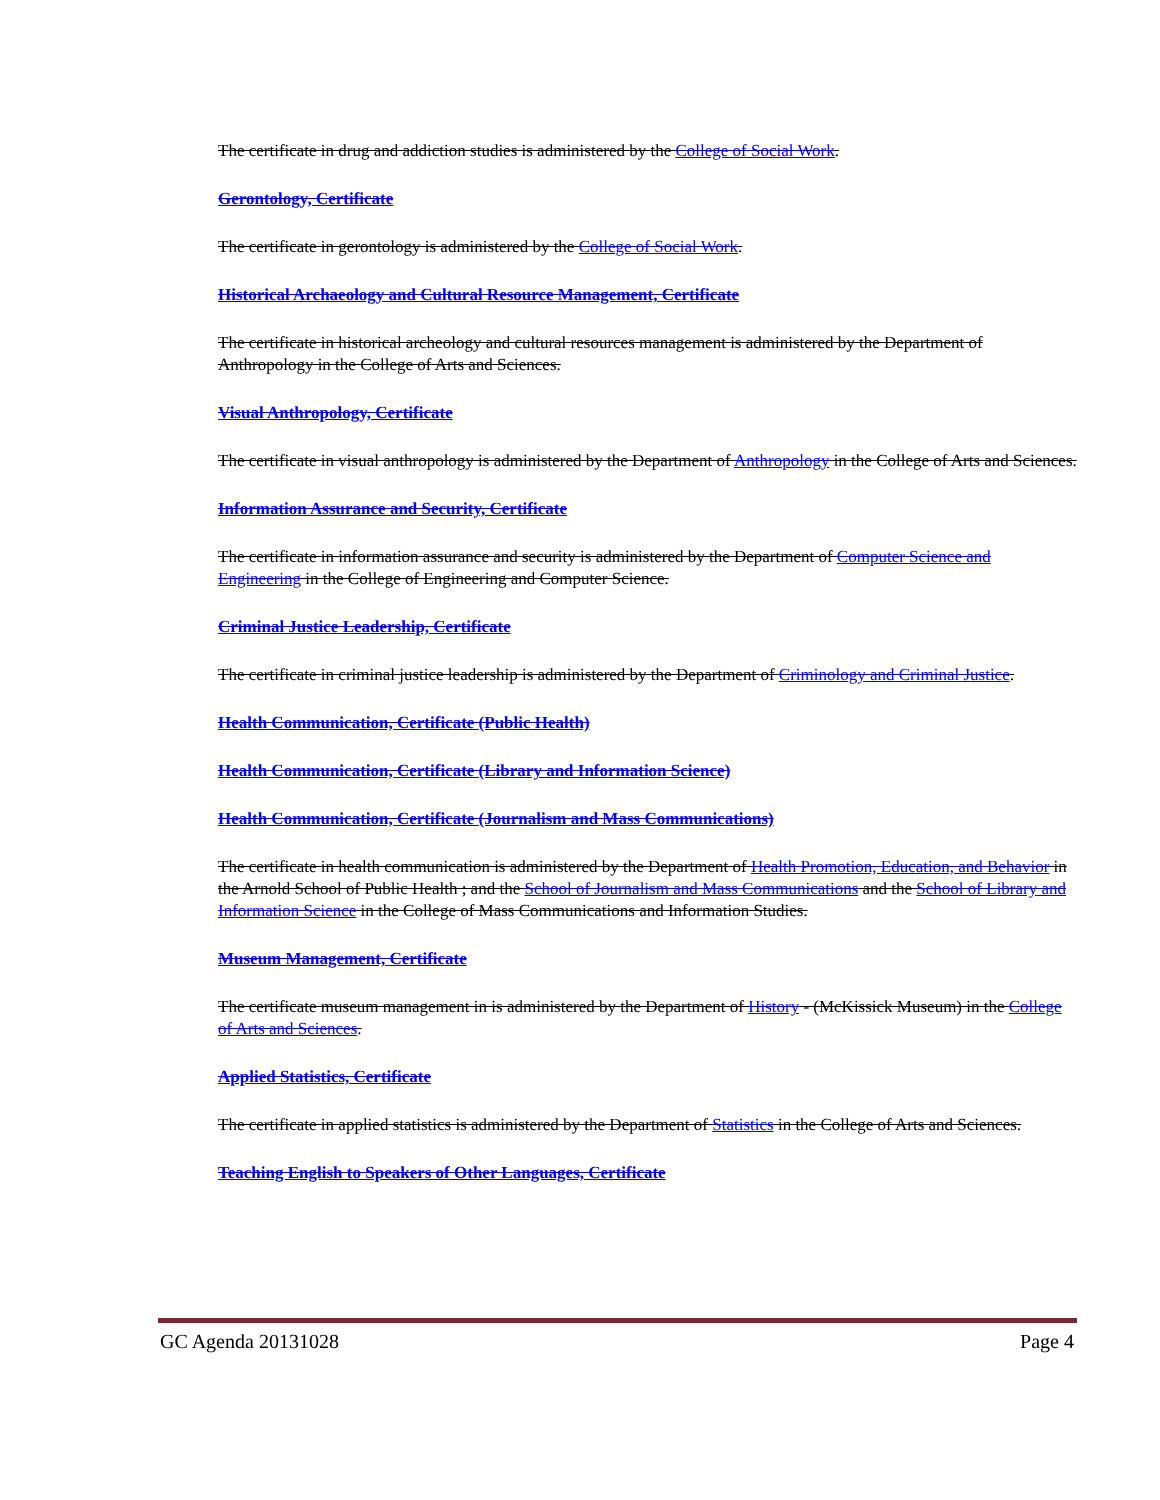The certificate in drug and addiction studies is administered by the College of Social Work.
Gerontology, Certificate
The certificate in gerontology is administered by the College of Social Work.
Historical Archaeology and Cultural Resource Management, Certificate
The certificate in historical archeology and cultural resources management is administered by the Department of Anthropology in the College of Arts and Sciences.
Visual Anthropology, Certificate
The certificate in visual anthropology is administered by the Department of Anthropology in the College of Arts and Sciences.
Information Assurance and Security, Certificate
The certificate in information assurance and security is administered by the Department of Computer Science and Engineering in the College of Engineering and Computer Science.
Criminal Justice Leadership, Certificate
The certificate in criminal justice leadership is administered by the Department of Criminology and Criminal Justice.
Health Communication, Certificate (Public Health)
Health Communication, Certificate (Library and Information Science)
Health Communication, Certificate (Journalism and Mass Communications)
The certificate in health communication is administered by the Department of Health Promotion, Education, and Behavior in the Arnold School of Public Health ; and the School of Journalism and Mass Communications and the School of Library and Information Science in the College of Mass Communications and Information Studies.
Museum Management, Certificate
The certificate museum management in is administered by the Department of History - (McKissick Museum) in the College of Arts and Sciences.
Applied Statistics, Certificate
The certificate in applied statistics is administered by the Department of Statistics in the College of Arts and Sciences.
Teaching English to Speakers of Other Languages, Certificate
GC Agenda 20131028 Page 4